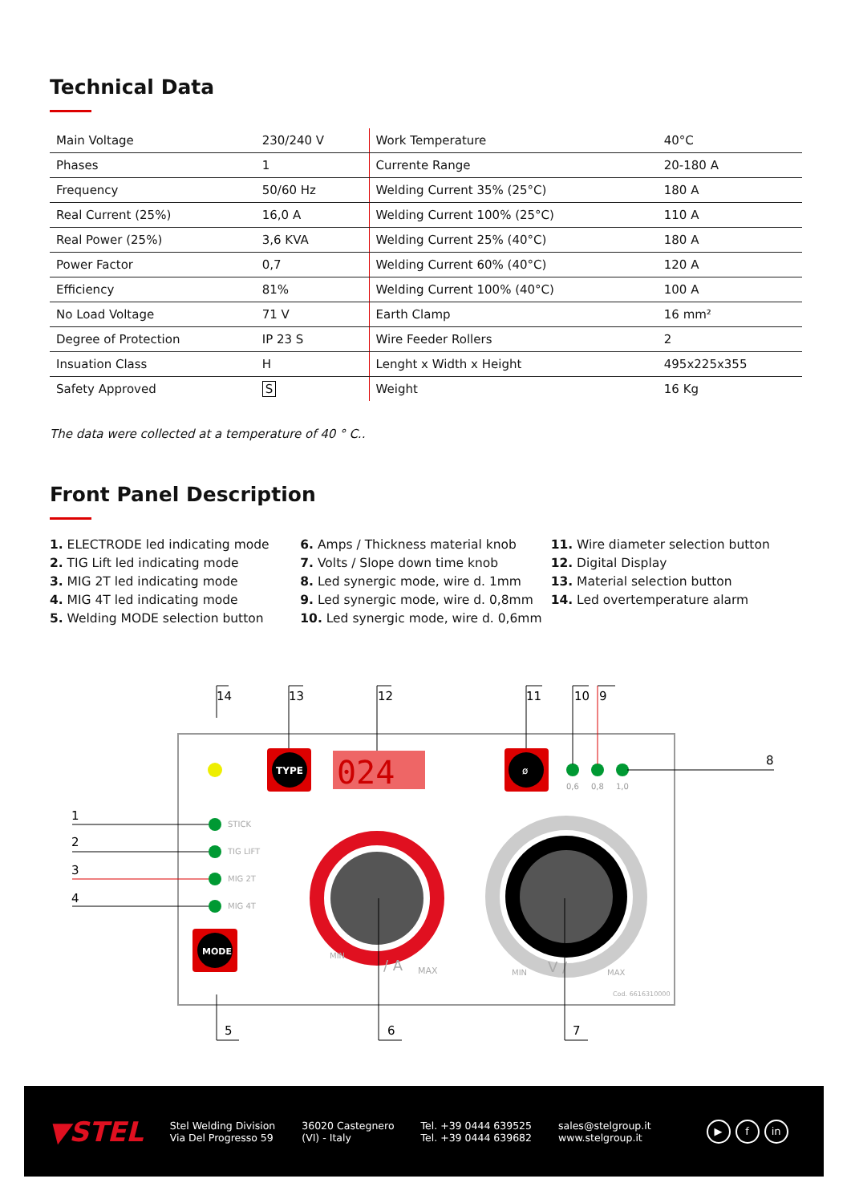Technical Data
| Main Voltage | 230/240 V | Work Temperature | 40°C |
| Phases | 1 | Currente Range | 20-180 A |
| Frequency | 50/60 Hz | Welding Current 35% (25°C) | 180 A |
| Real Current (25%) | 16,0 A | Welding Current 100% (25°C) | 110 A |
| Real Power (25%) | 3,6 KVA | Welding Current 25% (40°C) | 180 A |
| Power Factor | 0,7 | Welding Current 60% (40°C) | 120 A |
| Efficiency | 81% | Welding Current 100% (40°C) | 100 A |
| No Load Voltage | 71 V | Earth Clamp | 16 mm² |
| Degree of Protection | IP 23 S | Wire Feeder Rollers | 2 |
| Insuation Class | H | Lenght x Width x Height | 495x225x355 |
| Safety Approved | S | Weight | 16 Kg |
The data were collected at a temperature of 40 ° C..
Front Panel Description
1. ELECTRODE led indicating mode
2. TIG Lift led indicating mode
3. MIG 2T led indicating mode
4. MIG 4T led indicating mode
5. Welding MODE selection button
6. Amps / Thickness material knob
7. Volts / Slope down time knob
8. Led synergic mode, wire d. 1mm
9. Led synergic mode, wire d. 0,8mm
10. Led synergic mode, wire d. 0,6mm
11. Wire diameter selection button
12. Digital Display
13. Material selection button
14. Led overtemperature alarm
14
13
12
11
10
9
8
1
2
3
4
5
6
7
TYPE
024
ø
0,6
0,8
1,0
STICK
TIG LIFT
MIG 2T
MIG 4T
MODE
MIN
MAX
/ A
MIN
MAX
V /
Cod. 6616310000
▼STEL
Stel Welding Division
Via Del Progresso 59
36020 Castegnero
(VI) - Italy
Tel. +39 0444 639525
Tel. +39 0444 639682
sales@stelgroup.it
www.stelgroup.it
▶ f in